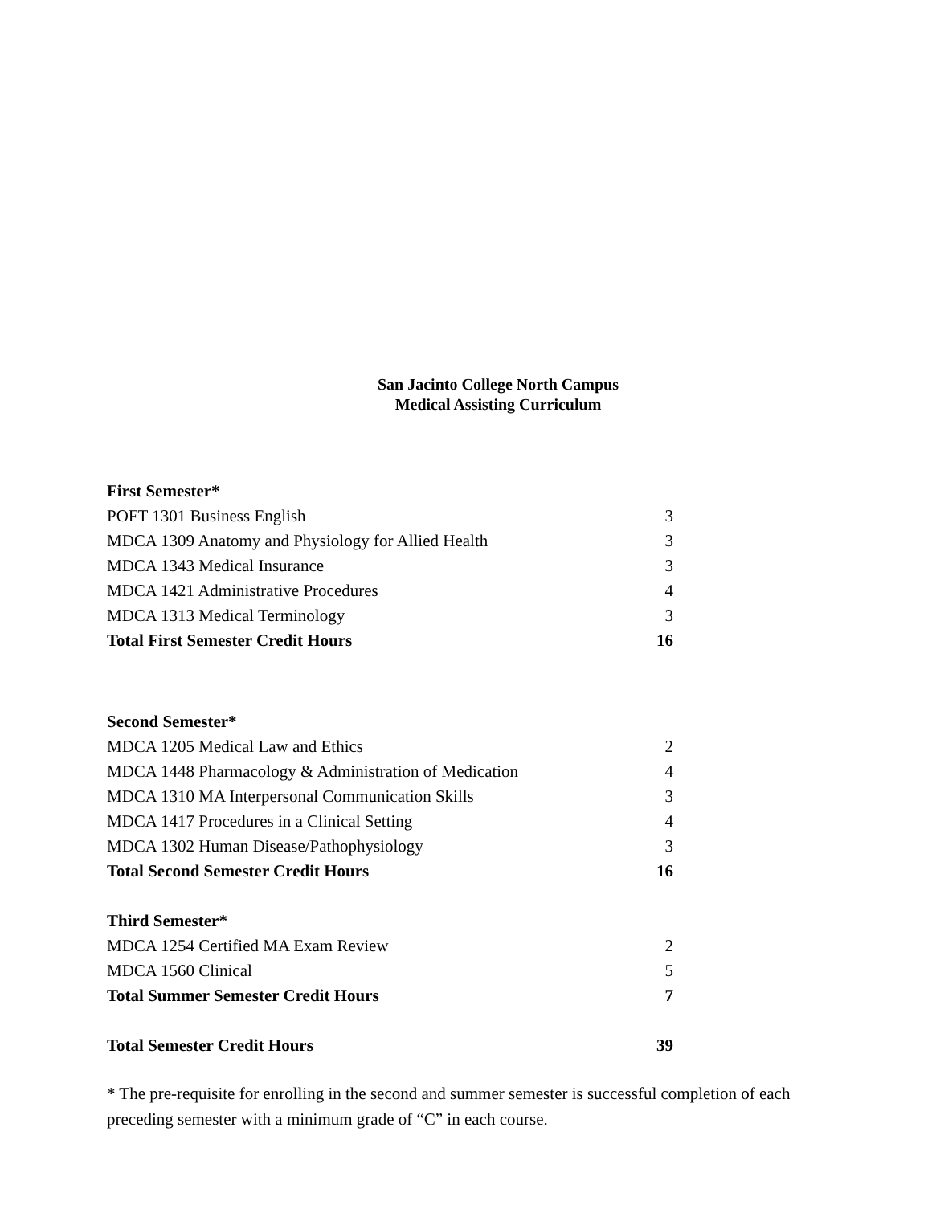San Jacinto College North Campus
Medical Assisting Curriculum
| First Semester* | |
| POFT 1301 Business English | 3 |
| MDCA 1309 Anatomy and Physiology for Allied Health | 3 |
| MDCA 1343 Medical Insurance | 3 |
| MDCA 1421 Administrative Procedures | 4 |
| MDCA 1313 Medical Terminology | 3 |
| Total First Semester Credit Hours | 16 |
| Second Semester* | |
| MDCA 1205 Medical Law and Ethics | 2 |
| MDCA 1448 Pharmacology & Administration of Medication | 4 |
| MDCA 1310 MA Interpersonal Communication Skills | 3 |
| MDCA 1417 Procedures in a Clinical Setting | 4 |
| MDCA 1302 Human Disease/Pathophysiology | 3 |
| Total Second Semester Credit Hours | 16 |
| Third Semester* | |
| MDCA 1254 Certified MA Exam Review | 2 |
| MDCA 1560 Clinical | 5 |
| Total Summer Semester Credit Hours | 7 |
| Total Semester Credit Hours | 39 |
* The pre-requisite for enrolling in the second and summer semester is successful completion of each preceding semester with a minimum grade of “C” in each course.